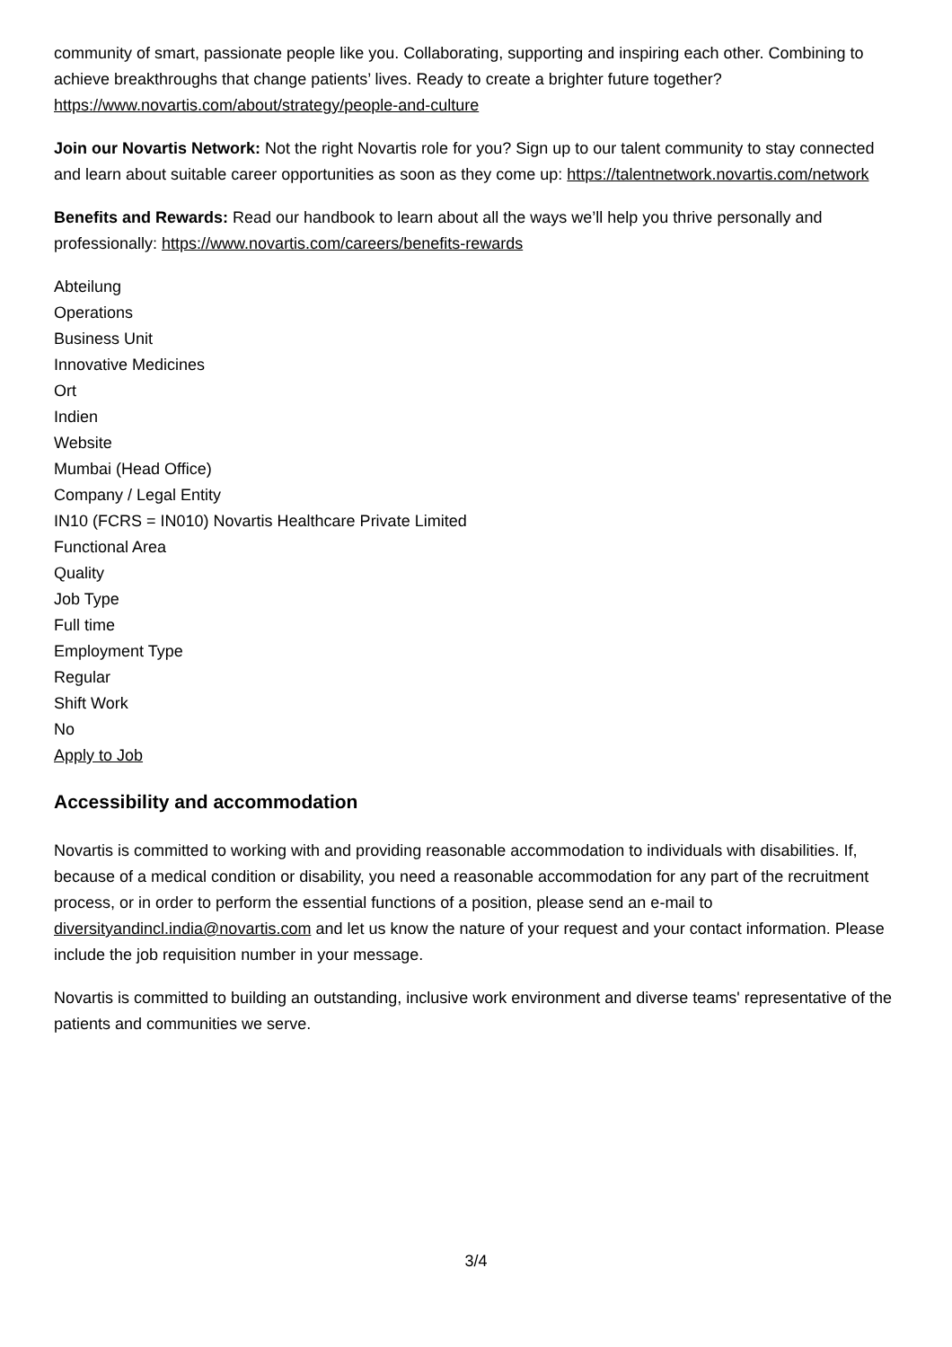community of smart, passionate people like you. Collaborating, supporting and inspiring each other. Combining to achieve breakthroughs that change patients’ lives. Ready to create a brighter future together? https://www.novartis.com/about/strategy/people-and-culture
Join our Novartis Network: Not the right Novartis role for you? Sign up to our talent community to stay connected and learn about suitable career opportunities as soon as they come up: https://talentnetwork.novartis.com/network
Benefits and Rewards: Read our handbook to learn about all the ways we’ll help you thrive personally and professionally: https://www.novartis.com/careers/benefits-rewards
Abteilung
Operations
Business Unit
Innovative Medicines
Ort
Indien
Website
Mumbai (Head Office)
Company / Legal Entity
IN10 (FCRS = IN010) Novartis Healthcare Private Limited
Functional Area
Quality
Job Type
Full time
Employment Type
Regular
Shift Work
No
Apply to Job
Accessibility and accommodation
Novartis is committed to working with and providing reasonable accommodation to individuals with disabilities. If, because of a medical condition or disability, you need a reasonable accommodation for any part of the recruitment process, or in order to perform the essential functions of a position, please send an e-mail to diversityandincl.india@novartis.com and let us know the nature of your request and your contact information. Please include the job requisition number in your message.
Novartis is committed to building an outstanding, inclusive work environment and diverse teams' representative of the patients and communities we serve.
3/4